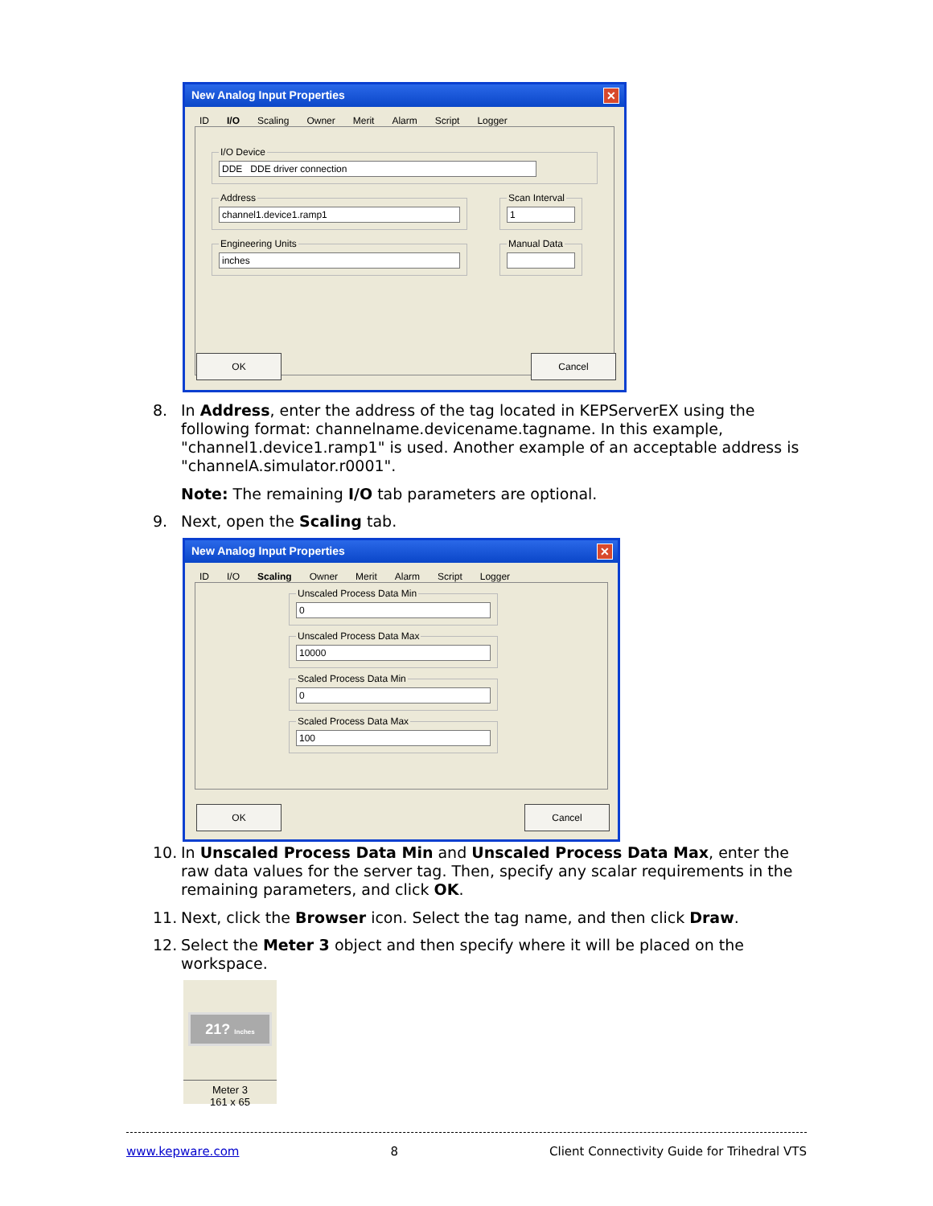New Analog Input Properties
✕
ID I/O Scaling Owner Merit Alarm Script Logger
I/O Device
DDE DDE driver connection
Address
channel1.device1.ramp1
Scan Interval
1
Engineering Units
inches
Manual Data
OK Cancel
8. In Address, enter the address of the tag located in KEPServerEX using the
following format: channelname.devicename.tagname. In this example, "channel1.device1.ramp1" is used. Another example of an acceptable address is "channelA.simulator.r0001".
Note: The remaining I/O tab parameters are optional.
9. Next, open the Scaling tab.
New Analog Input Properties
✕
ID I/O Scaling Owner Merit Alarm Script Logger
Unscaled Process Data Min
0
Unscaled Process Data Max
10000
Scaled Process Data Min
0
Scaled Process Data Max
100
OK Cancel
10. In Unscaled Process Data Min and Unscaled Process Data Max, enter the
raw data values for the server tag. Then, specify any scalar requirements in the remaining parameters, and click OK.
11. Next, click the Browser icon. Select the tag name, and then click Draw.
12. Select the Meter 3 object and then specify where it will be placed on the
workspace.
21? Inches
Meter 3
161 x 65
www.kepware.com 8 Client Connectivity Guide for Trihedral VTS